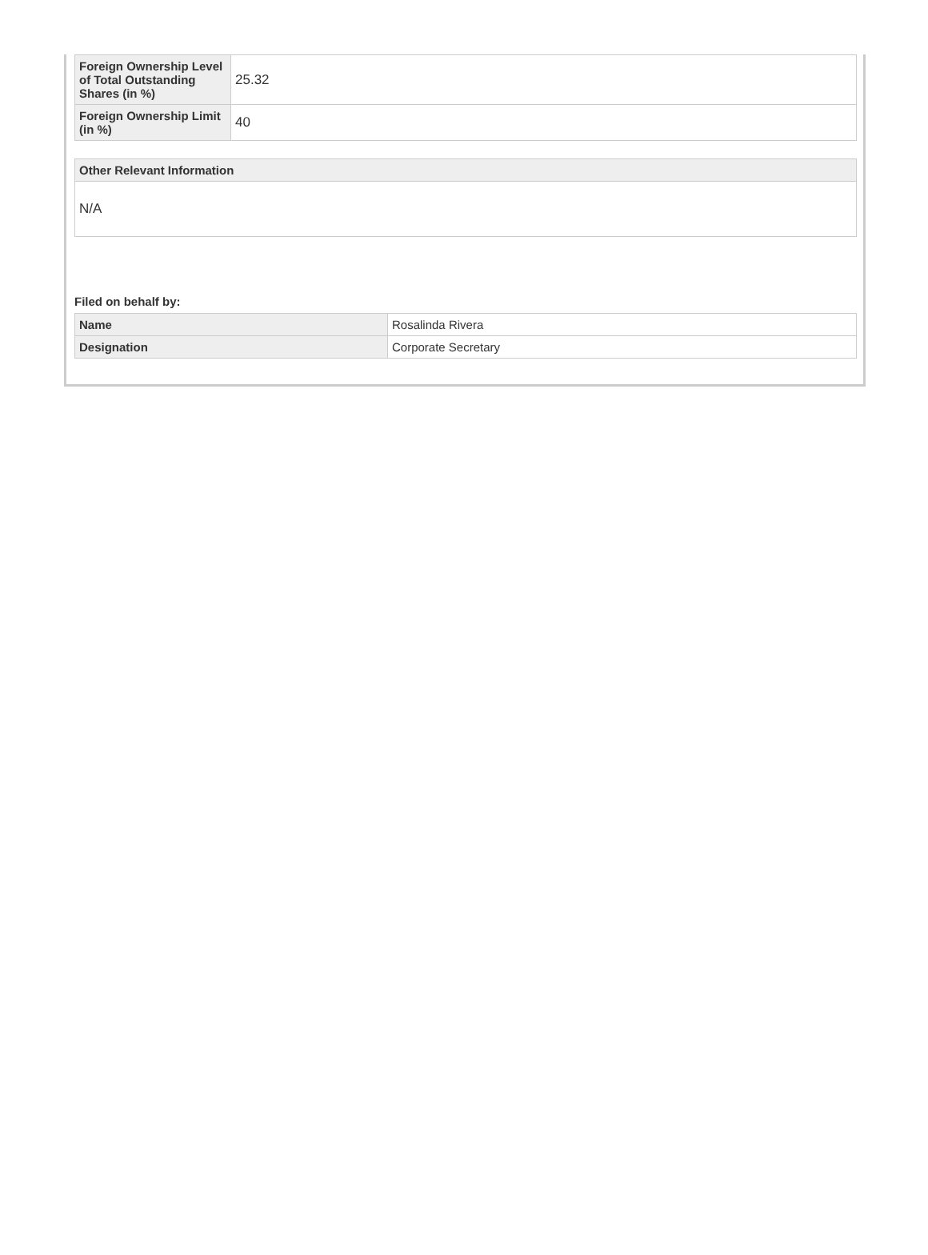| Foreign Ownership Level of Total Outstanding Shares (in %) | 25.32 |
| Foreign Ownership Limit (in %) | 40 |
| Other Relevant Information |
| --- |
| N/A |
Filed on behalf by:
| Name | Rosalinda Rivera |
| Designation | Corporate Secretary |